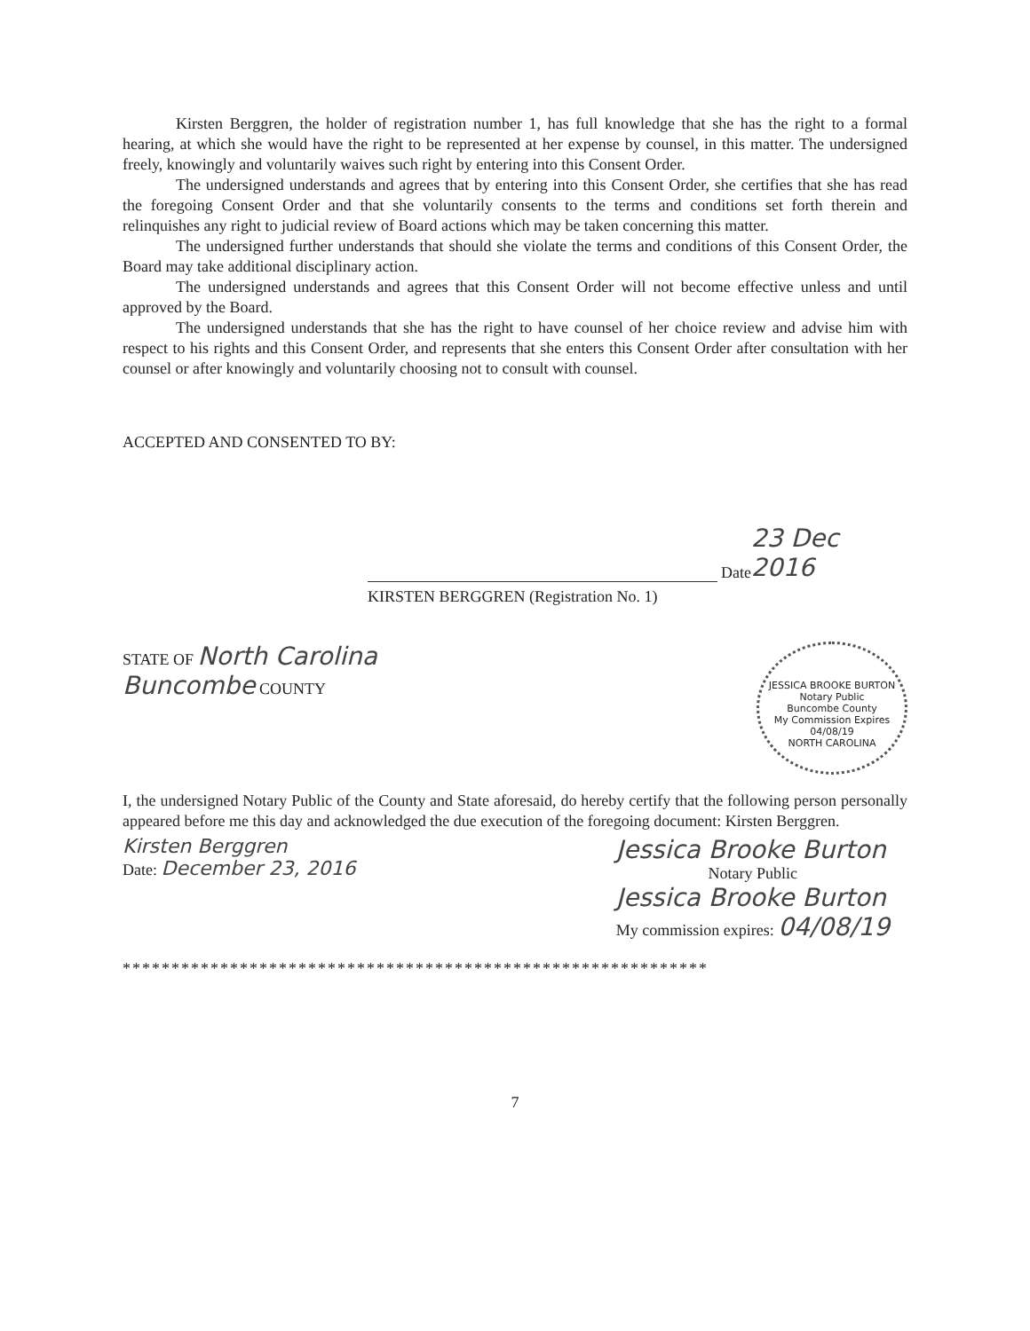Kirsten Berggren, the holder of registration number 1, has full knowledge that she has the right to a formal hearing, at which she would have the right to be represented at her expense by counsel, in this matter. The undersigned freely, knowingly and voluntarily waives such right by entering into this Consent Order.
The undersigned understands and agrees that by entering into this Consent Order, she certifies that she has read the foregoing Consent Order and that she voluntarily consents to the terms and conditions set forth therein and relinquishes any right to judicial review of Board actions which may be taken concerning this matter.
The undersigned further understands that should she violate the terms and conditions of this Consent Order, the Board may take additional disciplinary action.
The undersigned understands and agrees that this Consent Order will not become effective unless and until approved by the Board.
The undersigned understands that she has the right to have counsel of her choice review and advise him with respect to his rights and this Consent Order, and represents that she enters this Consent Order after consultation with her counsel or after knowingly and voluntarily choosing not to consult with counsel.
ACCEPTED AND CONSENTED TO BY:
Date 23 Dec 2016
KIRSTEN BERGGREN (Registration No. 1)
STATE OF North Carolina
Buncombe COUNTY
JESSICA BROOKE BURTON
Notary Public
Buncombe County
My Commission Expires 04/08/19
NORTH CAROLINA
I, the undersigned Notary Public of the County and State aforesaid, do hereby certify that the following person personally appeared before me this day and acknowledged the due execution of the foregoing document: Kirsten Berggren.
Kirsten Berggren
Date: December 23, 2016
Jessica Brooke Burton
Notary Public
Jessica Brooke Burton
My commission expires: 04/08/19
************************************************************
7